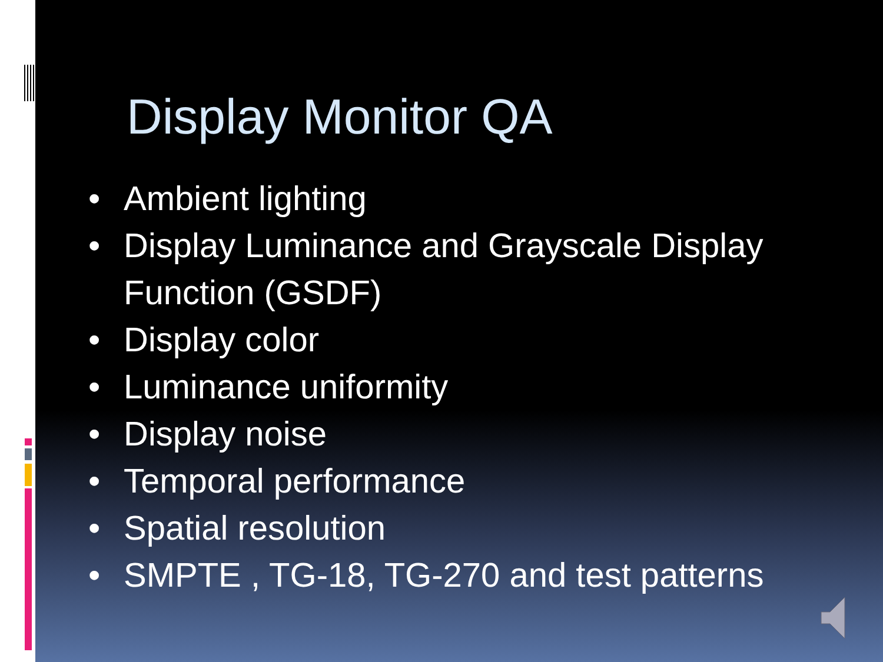Display Monitor QA
• Ambient lighting
• Display Luminance and Grayscale Display Function (GSDF)
• Display color
• Luminance uniformity
• Display noise
• Temporal performance
• Spatial resolution
• SMPTE , TG-18, TG-270 and test patterns